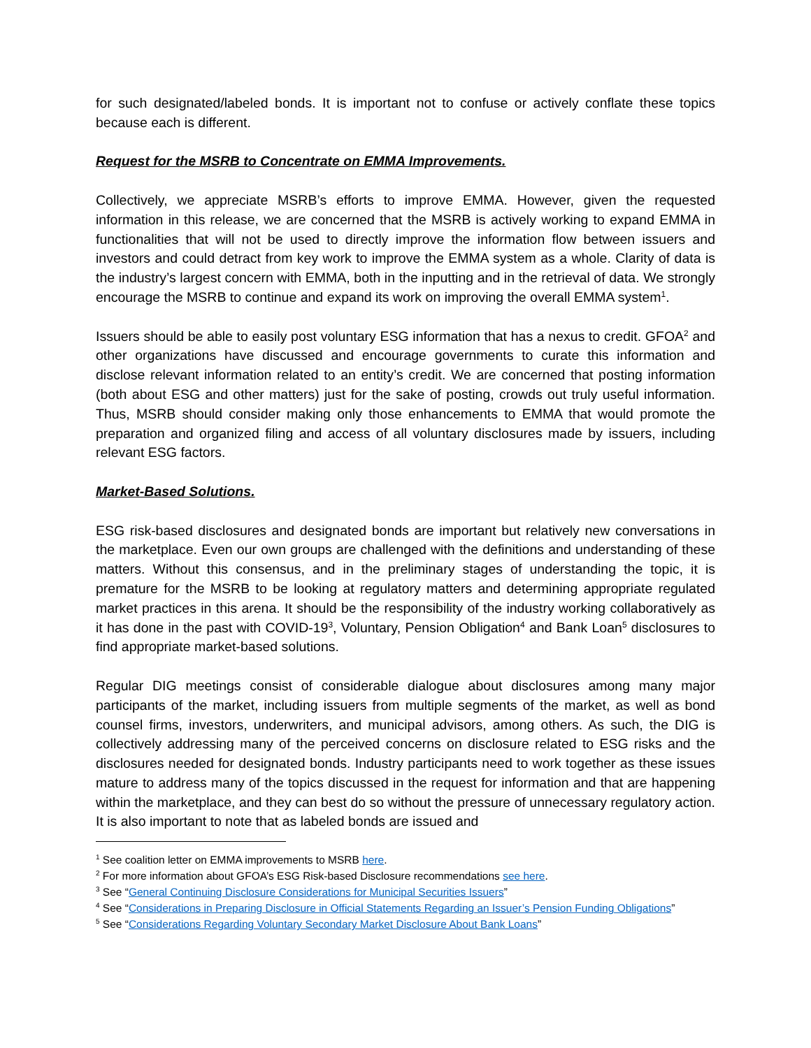for such designated/labeled bonds. It is important not to confuse or actively conflate these topics because each is different.
Request for the MSRB to Concentrate on EMMA Improvements.
Collectively, we appreciate MSRB’s efforts to improve EMMA. However, given the requested information in this release, we are concerned that the MSRB is actively working to expand EMMA in functionalities that will not be used to directly improve the information flow between issuers and investors and could detract from key work to improve the EMMA system as a whole. Clarity of data is the industry’s largest concern with EMMA, both in the inputting and in the retrieval of data. We strongly encourage the MSRB to continue and expand its work on improving the overall EMMA system<sup>1</sup>.
Issuers should be able to easily post voluntary ESG information that has a nexus to credit. GFOA<sup>2</sup> and other organizations have discussed and encourage governments to curate this information and disclose relevant information related to an entity’s credit. We are concerned that posting information (both about ESG and other matters) just for the sake of posting, crowds out truly useful information. Thus, MSRB should consider making only those enhancements to EMMA that would promote the preparation and organized filing and access of all voluntary disclosures made by issuers, including relevant ESG factors.
Market-Based Solutions.
ESG risk-based disclosures and designated bonds are important but relatively new conversations in the marketplace. Even our own groups are challenged with the definitions and understanding of these matters. Without this consensus, and in the preliminary stages of understanding the topic, it is premature for the MSRB to be looking at regulatory matters and determining appropriate regulated market practices in this arena. It should be the responsibility of the industry working collaboratively as it has done in the past with COVID-19<sup>3</sup>, Voluntary, Pension Obligation<sup>4</sup> and Bank Loan<sup>5</sup> disclosures to find appropriate market-based solutions.
Regular DIG meetings consist of considerable dialogue about disclosures among many major participants of the market, including issuers from multiple segments of the market, as well as bond counsel firms, investors, underwriters, and municipal advisors, among others. As such, the DIG is collectively addressing many of the perceived concerns on disclosure related to ESG risks and the disclosures needed for designated bonds. Industry participants need to work together as these issues mature to address many of the topics discussed in the request for information and that are happening within the marketplace, and they can best do so without the pressure of unnecessary regulatory action. It is also important to note that as labeled bonds are issued and
<sup>1</sup> See coalition letter on EMMA improvements to MSRB here.
<sup>2</sup> For more information about GFOA’s ESG Risk-based Disclosure recommendations see here.
<sup>3</sup> See “General Continuing Disclosure Considerations for Municipal Securities Issuers”
<sup>4</sup> See “Considerations in Preparing Disclosure in Official Statements Regarding an Issuer’s Pension Funding Obligations”
<sup>5</sup> See “Considerations Regarding Voluntary Secondary Market Disclosure About Bank Loans”